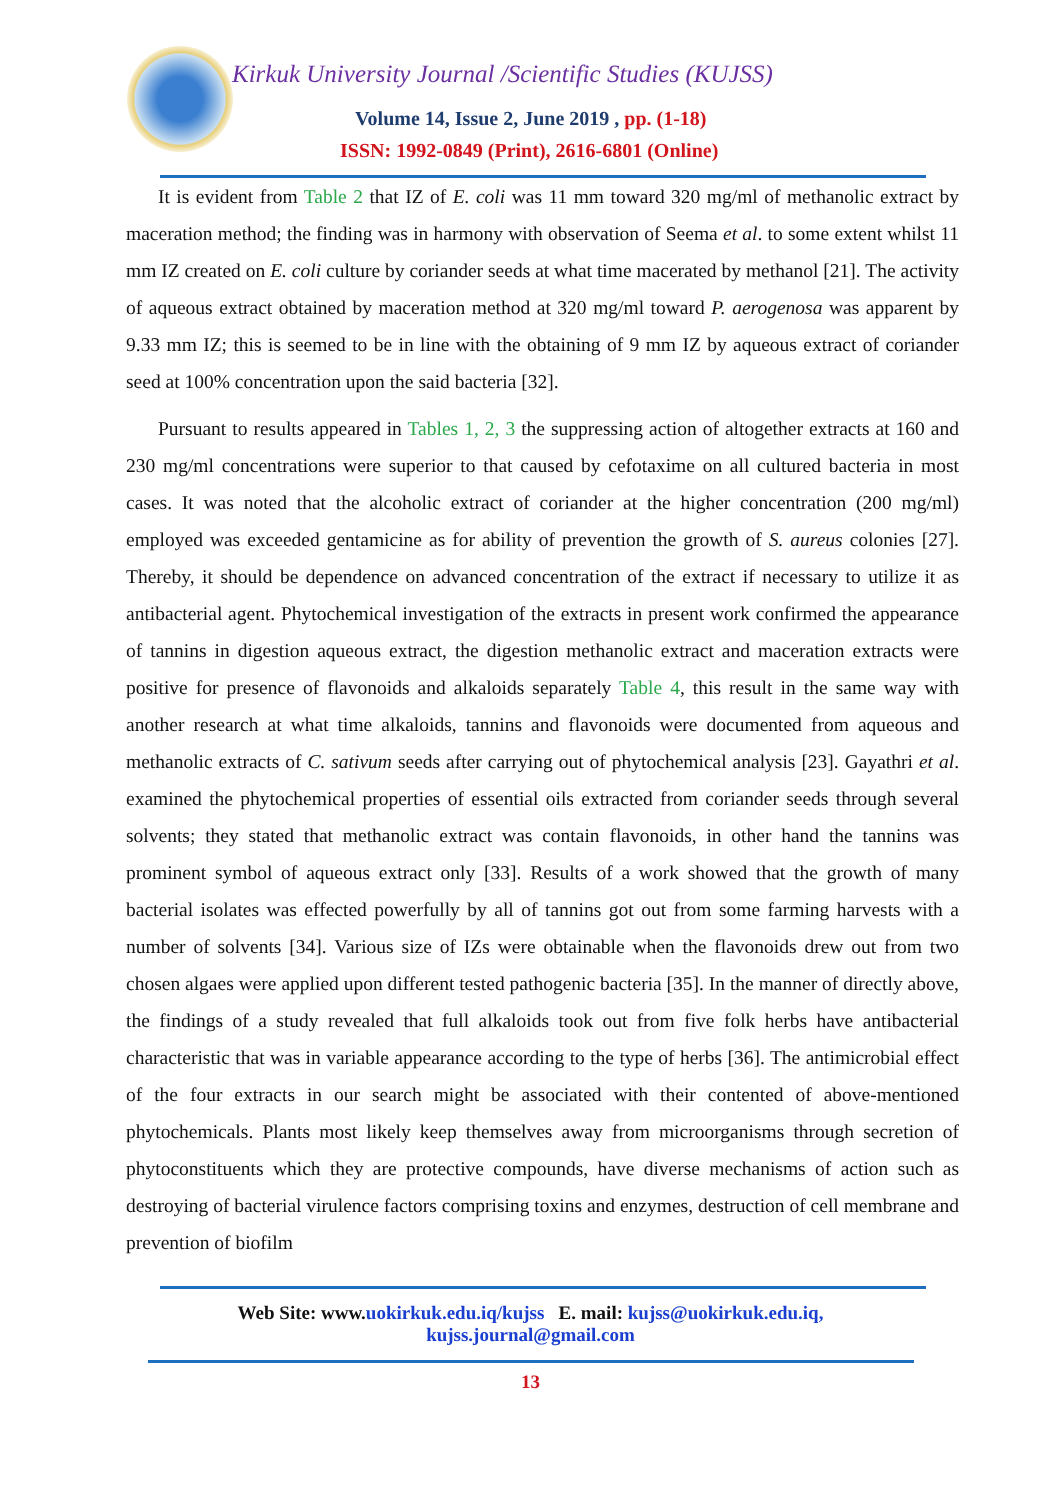Kirkuk University Journal /Scientific Studies (KUJSS)
Volume 14, Issue 2, June 2019 , pp. (1-18)
ISSN: 1992-0849 (Print), 2616-6801 (Online)
It is evident from Table 2 that IZ of E. coli was 11 mm toward 320 mg/ml of methanolic extract by maceration method; the finding was in harmony with observation of Seema et al. to some extent whilst 11 mm IZ created on E. coli culture by coriander seeds at what time macerated by methanol [21]. The activity of aqueous extract obtained by maceration method at 320 mg/ml toward P. aerogenosa was apparent by 9.33 mm IZ; this is seemed to be in line with the obtaining of 9 mm IZ by aqueous extract of coriander seed at 100% concentration upon the said bacteria [32].
Pursuant to results appeared in Tables 1, 2, 3 the suppressing action of altogether extracts at 160 and 230 mg/ml concentrations were superior to that caused by cefotaxime on all cultured bacteria in most cases. It was noted that the alcoholic extract of coriander at the higher concentration (200 mg/ml) employed was exceeded gentamicine as for ability of prevention the growth of S. aureus colonies [27]. Thereby, it should be dependence on advanced concentration of the extract if necessary to utilize it as antibacterial agent. Phytochemical investigation of the extracts in present work confirmed the appearance of tannins in digestion aqueous extract, the digestion methanolic extract and maceration extracts were positive for presence of flavonoids and alkaloids separately Table 4, this result in the same way with another research at what time alkaloids, tannins and flavonoids were documented from aqueous and methanolic extracts of C. sativum seeds after carrying out of phytochemical analysis [23]. Gayathri et al. examined the phytochemical properties of essential oils extracted from coriander seeds through several solvents; they stated that methanolic extract was contain flavonoids, in other hand the tannins was prominent symbol of aqueous extract only [33]. Results of a work showed that the growth of many bacterial isolates was effected powerfully by all of tannins got out from some farming harvests with a number of solvents [34]. Various size of IZs were obtainable when the flavonoids drew out from two chosen algaes were applied upon different tested pathogenic bacteria [35]. In the manner of directly above, the findings of a study revealed that full alkaloids took out from five folk herbs have antibacterial characteristic that was in variable appearance according to the type of herbs [36]. The antimicrobial effect of the four extracts in our search might be associated with their contented of above-mentioned phytochemicals. Plants most likely keep themselves away from microorganisms through secretion of phytoconstituents which they are protective compounds, have diverse mechanisms of action such as destroying of bacterial virulence factors comprising toxins and enzymes, destruction of cell membrane and prevention of biofilm
Web Site: www.uokirkuk.edu.iq/kujss E. mail: kujss@uokirkuk.edu.iq,
kujss.journal@gmail.com
13